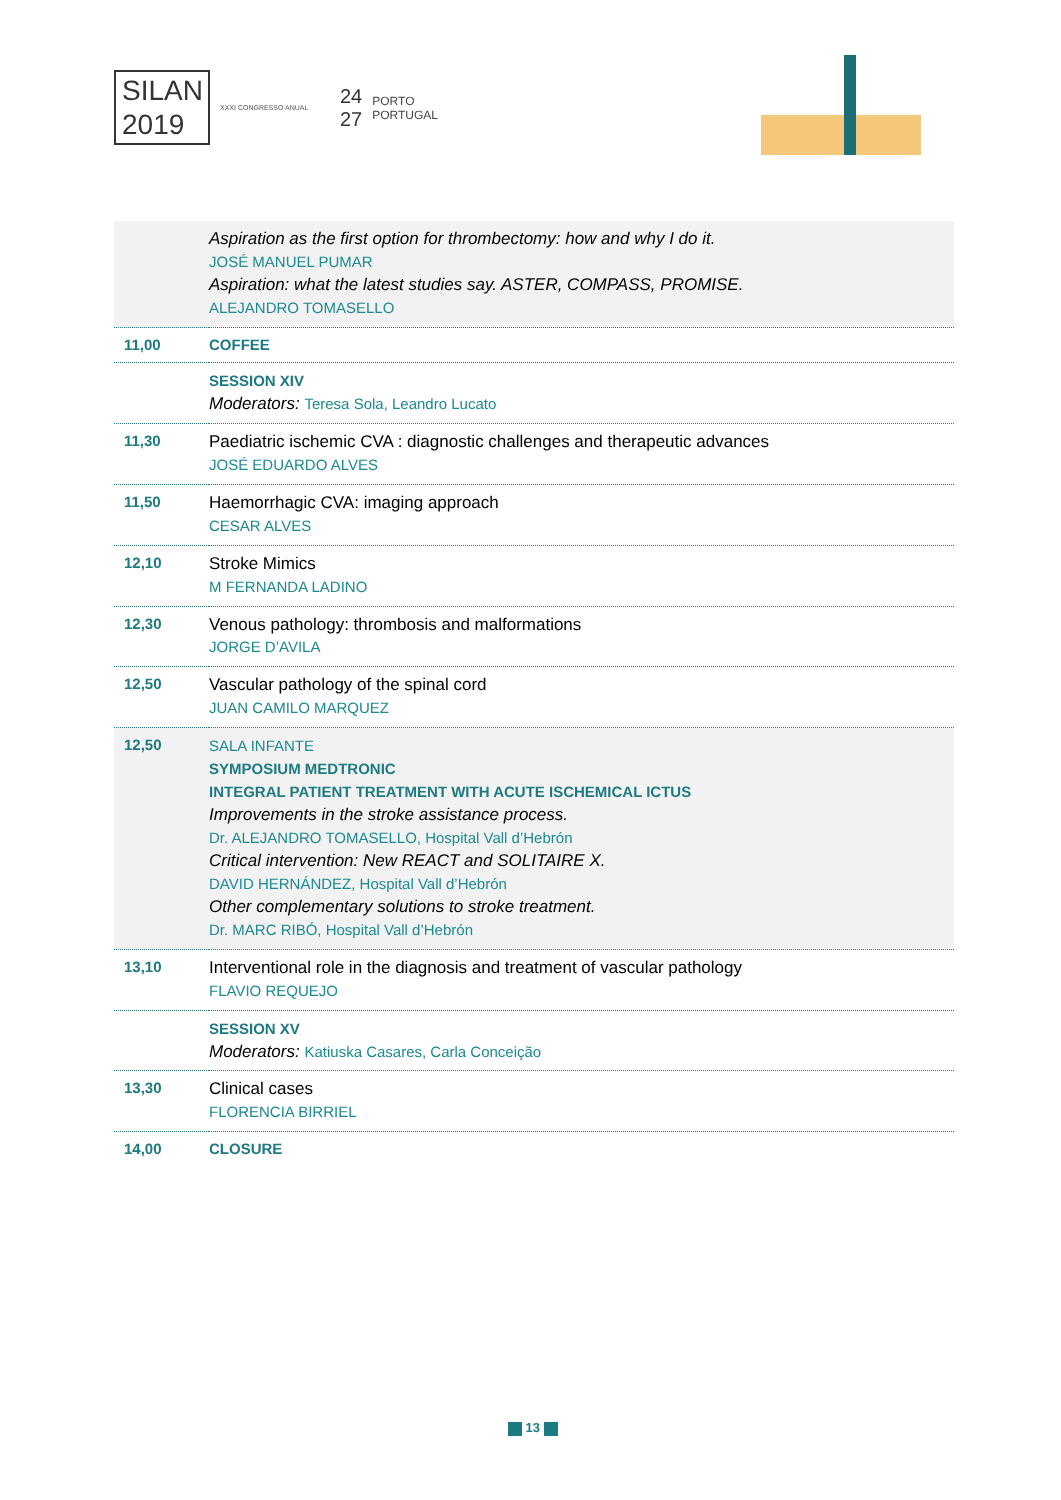SILAN
2019
XXXI CONGRESSO ANUAL
24
27
PORTO
PORTUGAL
| | Aspiration as the first option for thrombectomy: how and why I do it. JOSÉ MANUEL PUMAR Aspiration: what the latest studies say. ASTER, COMPASS, PROMISE. ALEJANDRO TOMASELLO |
| 11,00 | COFFEE |
| | SESSION XIV Moderators: Teresa Sola, Leandro Lucato |
| 11,30 | Paediatric ischemic CVA : diagnostic challenges and therapeutic advances JOSÉ EDUARDO ALVES |
| 11,50 | Haemorrhagic CVA: imaging approach CESAR ALVES |
| 12,10 | Stroke Mimics M FERNANDA LADINO |
| 12,30 | Venous pathology: thrombosis and malformations JORGE D’AVILA |
| 12,50 | Vascular pathology of the spinal cord JUAN CAMILO MARQUEZ |
| 12,50 | SALA INFANTE SYMPOSIUM MEDTRONIC INTEGRAL PATIENT TREATMENT WITH ACUTE ISCHEMICAL ICTUS Improvements in the stroke assistance process. Dr. ALEJANDRO TOMASELLO, Hospital Vall d’Hebrón Critical intervention: New REACT and SOLITAIRE X. DAVID HERNÁNDEZ, Hospital Vall d’Hebrón Other complementary solutions to stroke treatment. Dr. MARC RIBÓ, Hospital Vall d’Hebrón |
| 13,10 | Interventional role in the diagnosis and treatment of vascular pathology FLAVIO REQUEJO |
| | SESSION XV Moderators: Katiuska Casares, Carla Conceição |
| 13,30 | Clinical cases FLORENCIA BIRRIEL |
| 14,00 | CLOSURE |
13